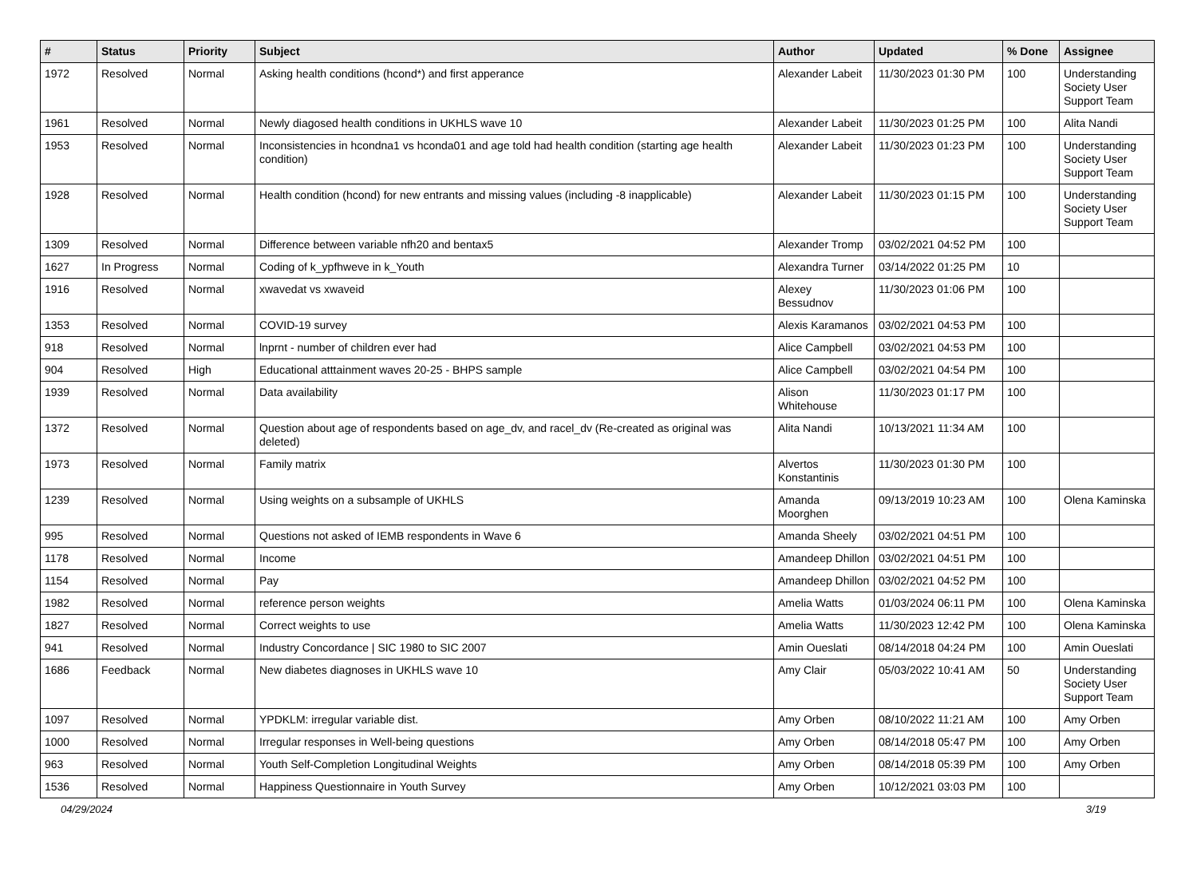| # | Status | Priority | Subject | Author | Updated | % Done | Assignee |
| --- | --- | --- | --- | --- | --- | --- | --- |
| 1972 | Resolved | Normal | Asking health conditions (hcond*) and first apperance | Alexander Labeit | 11/30/2023 01:30 PM | 100 | Understanding Society User Support Team |
| 1961 | Resolved | Normal | Newly diagosed health conditions in UKHLS wave 10 | Alexander Labeit | 11/30/2023 01:25 PM | 100 | Alita Nandi |
| 1953 | Resolved | Normal | Inconsistencies in hcondna1 vs hconda01 and age told had health condition (starting age health condition) | Alexander Labeit | 11/30/2023 01:23 PM | 100 | Understanding Society User Support Team |
| 1928 | Resolved | Normal | Health condition (hcond) for new entrants and missing values (including -8 inapplicable) | Alexander Labeit | 11/30/2023 01:15 PM | 100 | Understanding Society User Support Team |
| 1309 | Resolved | Normal | Difference between variable nfh20 and bentax5 | Alexander Tromp | 03/02/2021 04:52 PM | 100 | |
| 1627 | In Progress | Normal | Coding of k_ypfhweve in k_Youth | Alexandra Turner | 03/14/2022 01:25 PM | 10 | |
| 1916 | Resolved | Normal | xwavedat vs xwaveid | Alexey Bessudnov | 11/30/2023 01:06 PM | 100 | |
| 1353 | Resolved | Normal | COVID-19 survey | Alexis Karamanos | 03/02/2021 04:53 PM | 100 | |
| 918 | Resolved | Normal | lnprnt - number of children ever had | Alice Campbell | 03/02/2021 04:53 PM | 100 | |
| 904 | Resolved | High | Educational atttainment waves 20-25 - BHPS sample | Alice Campbell | 03/02/2021 04:54 PM | 100 | |
| 1939 | Resolved | Normal | Data availability | Alison Whitehouse | 11/30/2023 01:17 PM | 100 | |
| 1372 | Resolved | Normal | Question about age of respondents based on age_dv, and racel_dv (Re-created as original was deleted) | Alita Nandi | 10/13/2021 11:34 AM | 100 | |
| 1973 | Resolved | Normal | Family matrix | Alvertos Konstantinis | 11/30/2023 01:30 PM | 100 | |
| 1239 | Resolved | Normal | Using weights on a subsample of UKHLS | Amanda Moorghen | 09/13/2019 10:23 AM | 100 | Olena Kaminska |
| 995 | Resolved | Normal | Questions not asked of IEMB respondents in Wave 6 | Amanda Sheely | 03/02/2021 04:51 PM | 100 | |
| 1178 | Resolved | Normal | Income | Amandeep Dhillon | 03/02/2021 04:51 PM | 100 | |
| 1154 | Resolved | Normal | Pay | Amandeep Dhillon | 03/02/2021 04:52 PM | 100 | |
| 1982 | Resolved | Normal | reference person weights | Amelia Watts | 01/03/2024 06:11 PM | 100 | Olena Kaminska |
| 1827 | Resolved | Normal | Correct weights to use | Amelia Watts | 11/30/2023 12:42 PM | 100 | Olena Kaminska |
| 941 | Resolved | Normal | Industry Concordance / SIC 1980 to SIC 2007 | Amin Oueslati | 08/14/2018 04:24 PM | 100 | Amin Oueslati |
| 1686 | Feedback | Normal | New diabetes diagnoses in UKHLS wave 10 | Amy Clair | 05/03/2022 10:41 AM | 50 | Understanding Society User Support Team |
| 1097 | Resolved | Normal | YPDKLM: irregular variable dist. | Amy Orben | 08/10/2022 11:21 AM | 100 | Amy Orben |
| 1000 | Resolved | Normal | Irregular responses in Well-being questions | Amy Orben | 08/14/2018 05:47 PM | 100 | Amy Orben |
| 963 | Resolved | Normal | Youth Self-Completion Longitudinal Weights | Amy Orben | 08/14/2018 05:39 PM | 100 | Amy Orben |
| 1536 | Resolved | Normal | Happiness Questionnaire in Youth Survey | Amy Orben | 10/12/2021 03:03 PM | 100 | |
04/29/2024 3/19